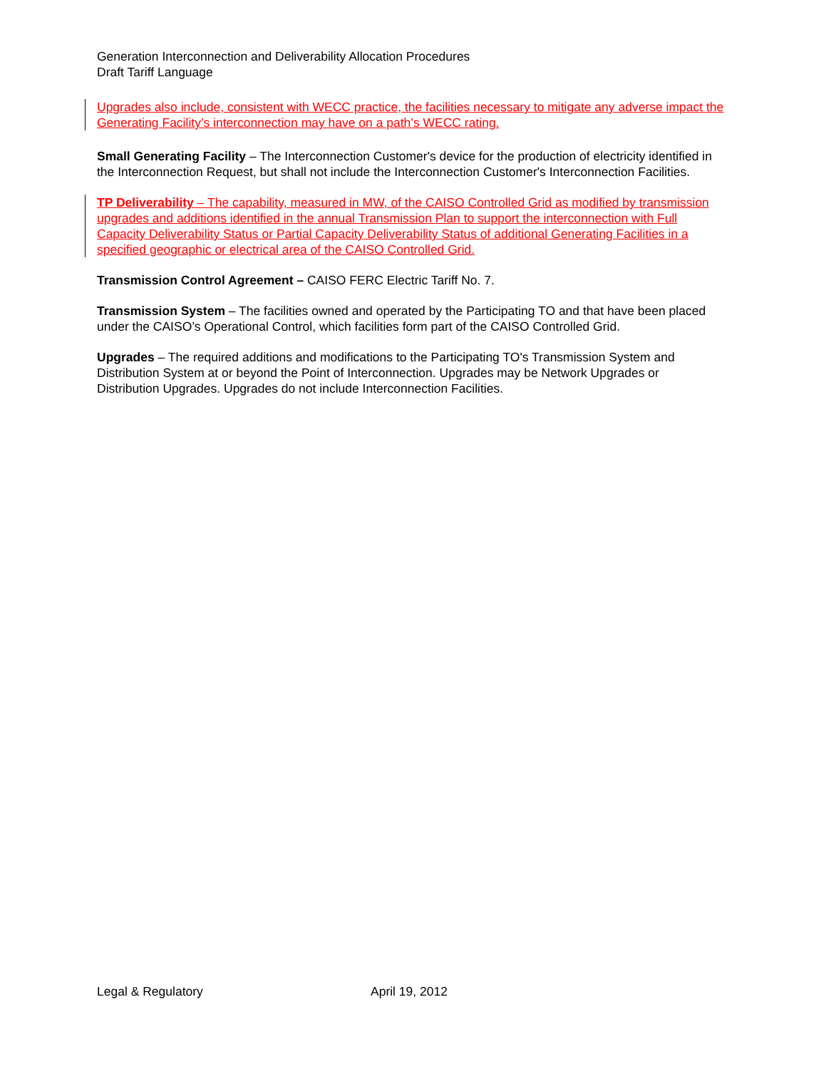Generation Interconnection and Deliverability Allocation Procedures
Draft Tariff Language
Upgrades also include, consistent with WECC practice, the facilities necessary to mitigate any adverse impact the Generating Facility’s interconnection may have on a path’s WECC rating.
Small Generating Facility – The Interconnection Customer's device for the production of electricity identified in the Interconnection Request, but shall not include the Interconnection Customer's Interconnection Facilities.
TP Deliverability – The capability, measured in MW, of the CAISO Controlled Grid as modified by transmission upgrades and additions identified in the annual Transmission Plan to support the interconnection with Full Capacity Deliverability Status or Partial Capacity Deliverability Status of additional Generating Facilities in a specified geographic or electrical area of the CAISO Controlled Grid.
Transmission Control Agreement – CAISO FERC Electric Tariff No. 7.
Transmission System – The facilities owned and operated by the Participating TO and that have been placed under the CAISO’s Operational Control, which facilities form part of the CAISO Controlled Grid.
Upgrades – The required additions and modifications to the Participating TO's Transmission System and Distribution System at or beyond the Point of Interconnection. Upgrades may be Network Upgrades or Distribution Upgrades. Upgrades do not include Interconnection Facilities.
Legal & Regulatory April 19, 2012